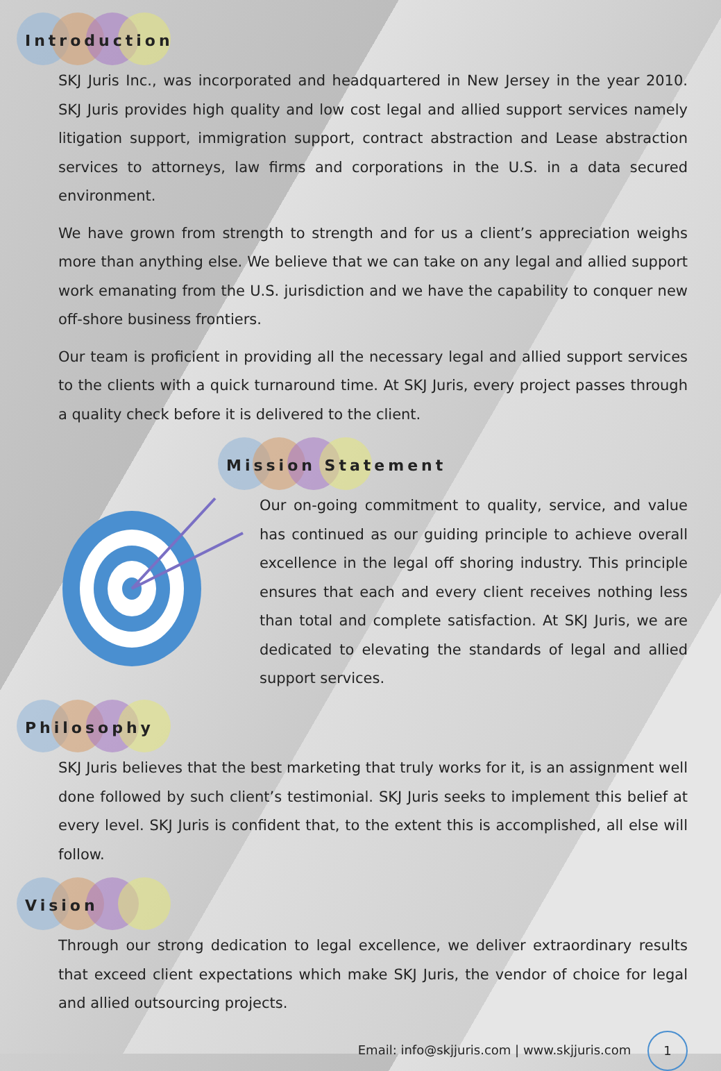Introduction
SKJ Juris Inc., was incorporated and headquartered in New Jersey in the year 2010. SKJ Juris provides high quality and low cost legal and allied support services namely litigation support, immigration support, contract abstraction and Lease abstraction services to attorneys, law firms and corporations in the U.S. in a data secured environment.
We have grown from strength to strength and for us a client’s appreciation weighs more than anything else. We believe that we can take on any legal and allied support work emanating from the U.S. jurisdiction and we have the capability to conquer new off-shore business frontiers.
Our team is proficient in providing all the necessary legal and allied support services to the clients with a quick turnaround time. At SKJ Juris, every project passes through a quality check before it is delivered to the client.
Mission Statement
Our on-going commitment to quality, service, and value has continued as our guiding principle to achieve overall excellence in the legal off shoring industry. This principle ensures that each and every client receives nothing less than total and complete satisfaction. At SKJ Juris, we are dedicated to elevating the standards of legal and allied support services.
Philosophy
SKJ Juris believes that the best marketing that truly works for it, is an assignment well done followed by such client’s testimonial. SKJ Juris seeks to implement this belief at every level. SKJ Juris is confident that, to the extent this is accomplished, all else will follow.
Vision
Through our strong dedication to legal excellence, we deliver extraordinary results that exceed client expectations which make SKJ Juris, the vendor of choice for legal and allied outsourcing projects.
Email: info@skjjuris.com | www.skjjuris.com 1